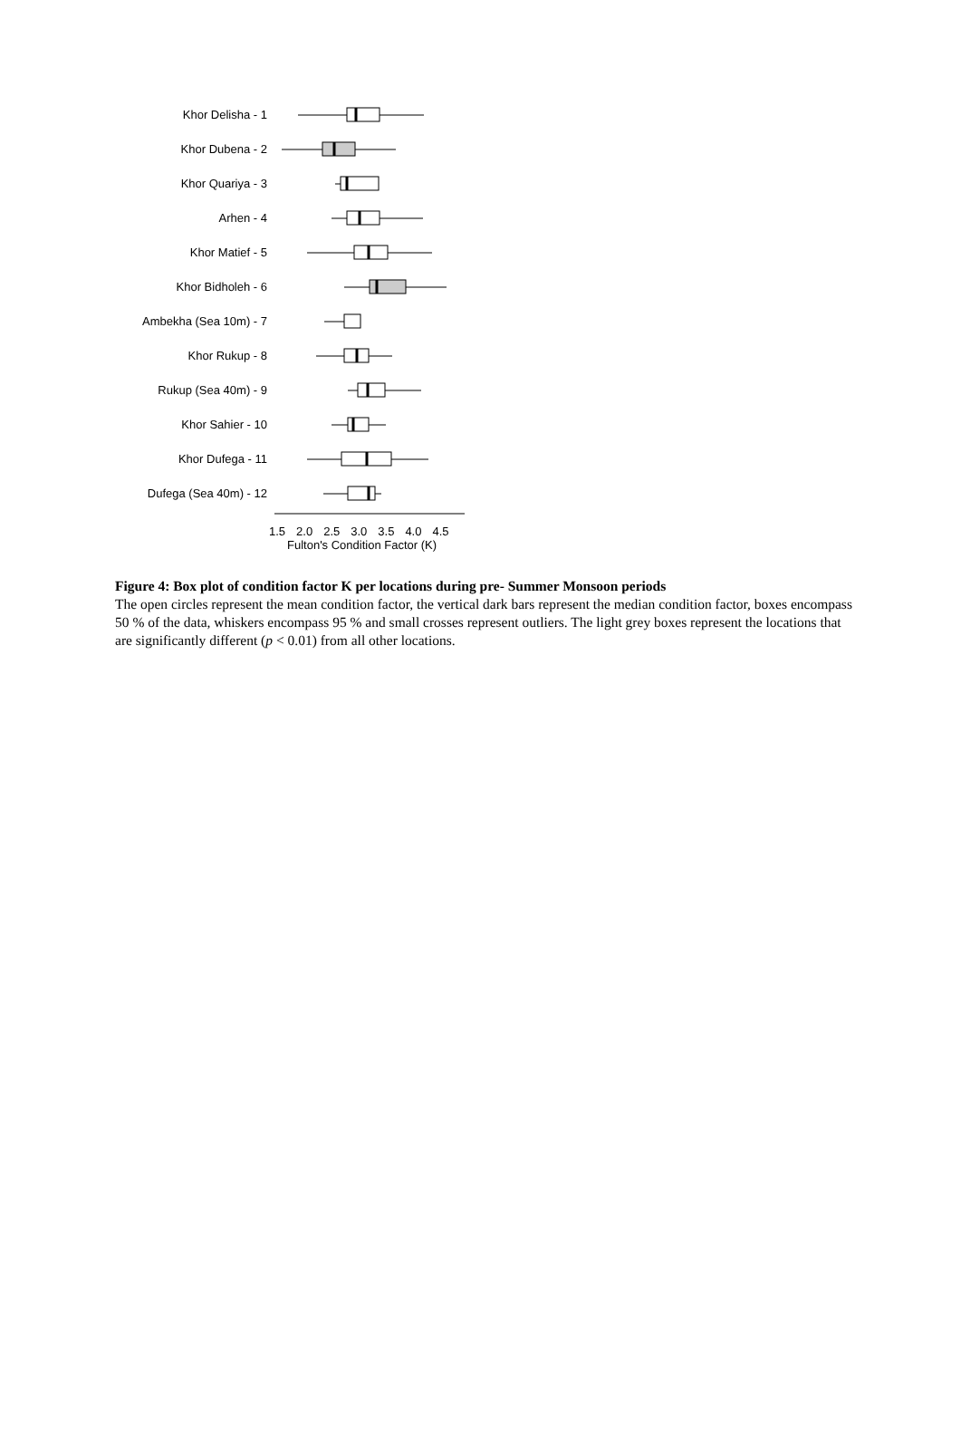Khor Delisha - 1
Khor Dubena - 2
Khor Quariya - 3
Arhen - 4
Khor Matief - 5
Khor Bidholeh - 6
Ambekha (Sea 10m) - 7
Khor Rukup - 8
Rukup (Sea 40m) - 9
Khor Sahier - 10
Khor Dufega - 11
Dufega (Sea 40m) - 12
1.5 2.0 2.5 3.0 3.5 4.0 4.5
Fulton's Condition Factor (K)
Figure 4: Box plot of condition factor K per locations during pre- Summer Monsoon periods
The open circles represent the mean condition factor, the vertical dark bars represent the median condition factor, boxes encompass 50 % of the data, whiskers encompass 95 % and small crosses represent outliers. The light grey boxes represent the locations that are significantly different (p < 0.01) from all other locations.